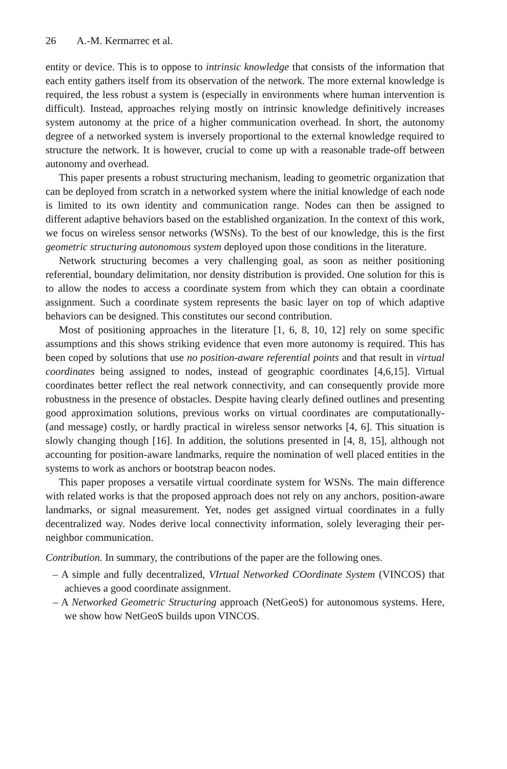26 A.-M. Kermarrec et al.
entity or device. This is to oppose to intrinsic knowledge that consists of the information that each entity gathers itself from its observation of the network. The more external knowledge is required, the less robust a system is (especially in environments where human intervention is difficult). Instead, approaches relying mostly on intrinsic knowledge definitively increases system autonomy at the price of a higher communication overhead. In short, the autonomy degree of a networked system is inversely proportional to the external knowledge required to structure the network. It is however, crucial to come up with a reasonable trade-off between autonomy and overhead.
This paper presents a robust structuring mechanism, leading to geometric organization that can be deployed from scratch in a networked system where the initial knowledge of each node is limited to its own identity and communication range. Nodes can then be assigned to different adaptive behaviors based on the established organization. In the context of this work, we focus on wireless sensor networks (WSNs). To the best of our knowledge, this is the first geometric structuring autonomous system deployed upon those conditions in the literature.
Network structuring becomes a very challenging goal, as soon as neither positioning referential, boundary delimitation, nor density distribution is provided. One solution for this is to allow the nodes to access a coordinate system from which they can obtain a coordinate assignment. Such a coordinate system represents the basic layer on top of which adaptive behaviors can be designed. This constitutes our second contribution.
Most of positioning approaches in the literature [1, 6, 8, 10, 12] rely on some specific assumptions and this shows striking evidence that even more autonomy is required. This has been coped by solutions that use no position-aware referential points and that result in virtual coordinates being assigned to nodes, instead of geographic coordinates [4,6,15]. Virtual coordinates better reflect the real network connectivity, and can consequently provide more robustness in the presence of obstacles. Despite having clearly defined outlines and presenting good approximation solutions, previous works on virtual coordinates are computationally- (and message) costly, or hardly practical in wireless sensor networks [4, 6]. This situation is slowly changing though [16]. In addition, the solutions presented in [4, 8, 15], although not accounting for position-aware landmarks, require the nomination of well placed entities in the systems to work as anchors or bootstrap beacon nodes.
This paper proposes a versatile virtual coordinate system for WSNs. The main difference with related works is that the proposed approach does not rely on any anchors, position-aware landmarks, or signal measurement. Yet, nodes get assigned virtual coordinates in a fully decentralized way. Nodes derive local connectivity information, solely leveraging their per-neighbor communication.
Contribution. In summary, the contributions of the paper are the following ones.
– A simple and fully decentralized, VIrtual Networked COordinate System (VINCOS) that achieves a good coordinate assignment.
– A Networked Geometric Structuring approach (NetGeoS) for autonomous systems. Here, we show how NetGeoS builds upon VINCOS.